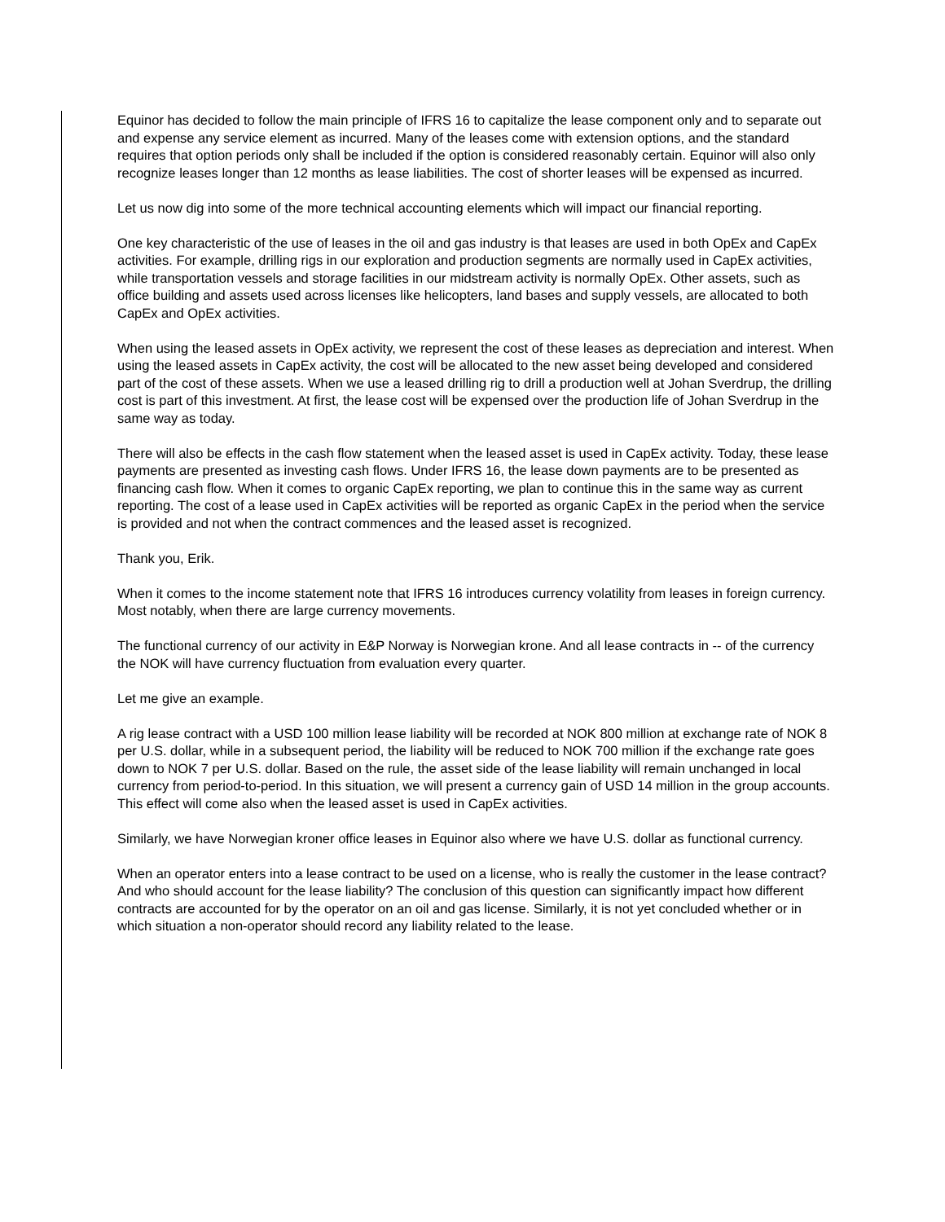Equinor has decided to follow the main principle of IFRS 16 to capitalize the lease component only and to separate out and expense any service element as incurred. Many of the leases come with extension options, and the standard requires that option periods only shall be included if the option is considered reasonably certain. Equinor will also only recognize leases longer than 12 months as lease liabilities. The cost of shorter leases will be expensed as incurred.
Let us now dig into some of the more technical accounting elements which will impact our financial reporting.
One key characteristic of the use of leases in the oil and gas industry is that leases are used in both OpEx and CapEx activities. For example, drilling rigs in our exploration and production segments are normally used in CapEx activities, while transportation vessels and storage facilities in our midstream activity is normally OpEx. Other assets, such as office building and assets used across licenses like helicopters, land bases and supply vessels, are allocated to both CapEx and OpEx activities.
When using the leased assets in OpEx activity, we represent the cost of these leases as depreciation and interest. When using the leased assets in CapEx activity, the cost will be allocated to the new asset being developed and considered part of the cost of these assets. When we use a leased drilling rig to drill a production well at Johan Sverdrup, the drilling cost is part of this investment. At first, the lease cost will be expensed over the production life of Johan Sverdrup in the same way as today.
There will also be effects in the cash flow statement when the leased asset is used in CapEx activity. Today, these lease payments are presented as investing cash flows. Under IFRS 16, the lease down payments are to be presented as financing cash flow. When it comes to organic CapEx reporting, we plan to continue this in the same way as current reporting. The cost of a lease used in CapEx activities will be reported as organic CapEx in the period when the service is provided and not when the contract commences and the leased asset is recognized.
Thank you, Erik.
When it comes to the income statement note that IFRS 16 introduces currency volatility from leases in foreign currency. Most notably, when there are large currency movements.
The functional currency of our activity in E&P Norway is Norwegian krone. And all lease contracts in -- of the currency the NOK will have currency fluctuation from evaluation every quarter.
Let me give an example.
A rig lease contract with a USD 100 million lease liability will be recorded at NOK 800 million at exchange rate of NOK 8 per U.S. dollar, while in a subsequent period, the liability will be reduced to NOK 700 million if the exchange rate goes down to NOK 7 per U.S. dollar. Based on the rule, the asset side of the lease liability will remain unchanged in local currency from period-to-period. In this situation, we will present a currency gain of USD 14 million in the group accounts. This effect will come also when the leased asset is used in CapEx activities.
Similarly, we have Norwegian kroner office leases in Equinor also where we have U.S. dollar as functional currency.
When an operator enters into a lease contract to be used on a license, who is really the customer in the lease contract? And who should account for the lease liability? The conclusion of this question can significantly impact how different contracts are accounted for by the operator on an oil and gas license. Similarly, it is not yet concluded whether or in which situation a non-operator should record any liability related to the lease.